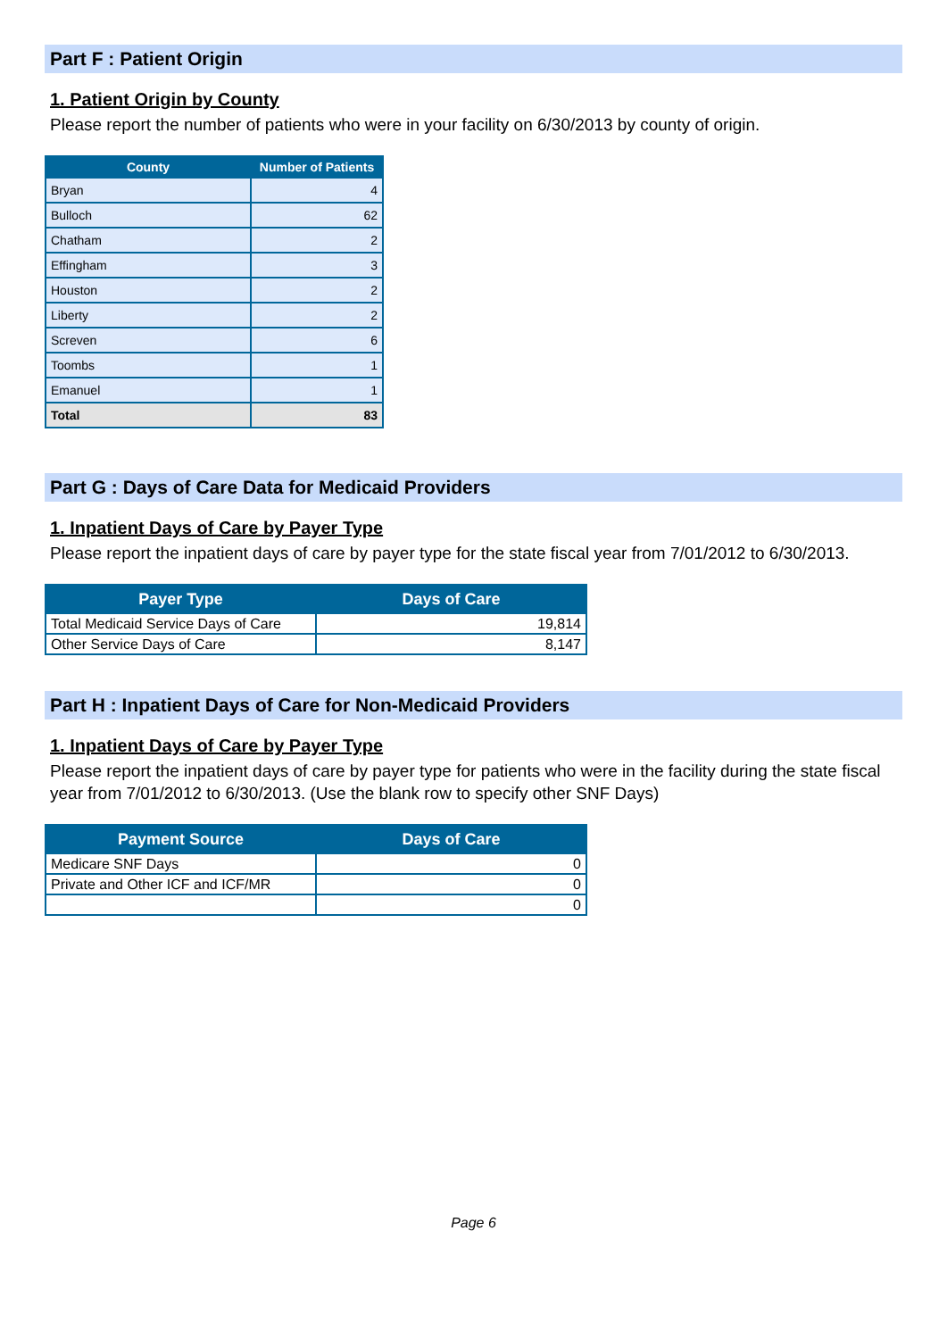Part F : Patient Origin
1. Patient Origin by County
Please report the number of patients who were in your facility on 6/30/2013 by county of origin.
| County | Number of Patients |
| --- | --- |
| Bryan | 4 |
| Bulloch | 62 |
| Chatham | 2 |
| Effingham | 3 |
| Houston | 2 |
| Liberty | 2 |
| Screven | 6 |
| Toombs | 1 |
| Emanuel | 1 |
| Total | 83 |
Part G : Days of Care Data for Medicaid Providers
1. Inpatient Days of Care by Payer Type
Please report the inpatient days of care by payer type for the state fiscal year from 7/01/2012 to 6/30/2013.
| Payer Type | Days of Care |
| --- | --- |
| Total Medicaid Service Days of Care | 19,814 |
| Other Service Days of Care | 8,147 |
Part H : Inpatient Days of Care for Non-Medicaid Providers
1. Inpatient Days of Care by Payer Type
Please report the inpatient days of care by payer type for patients who were in the facility during the state fiscal year from 7/01/2012 to 6/30/2013. (Use the blank row to specify other SNF Days)
| Payment Source | Days of Care |
| --- | --- |
| Medicare SNF Days | 0 |
| Private and Other ICF and ICF/MR | 0 |
| | 0 |
Page 6